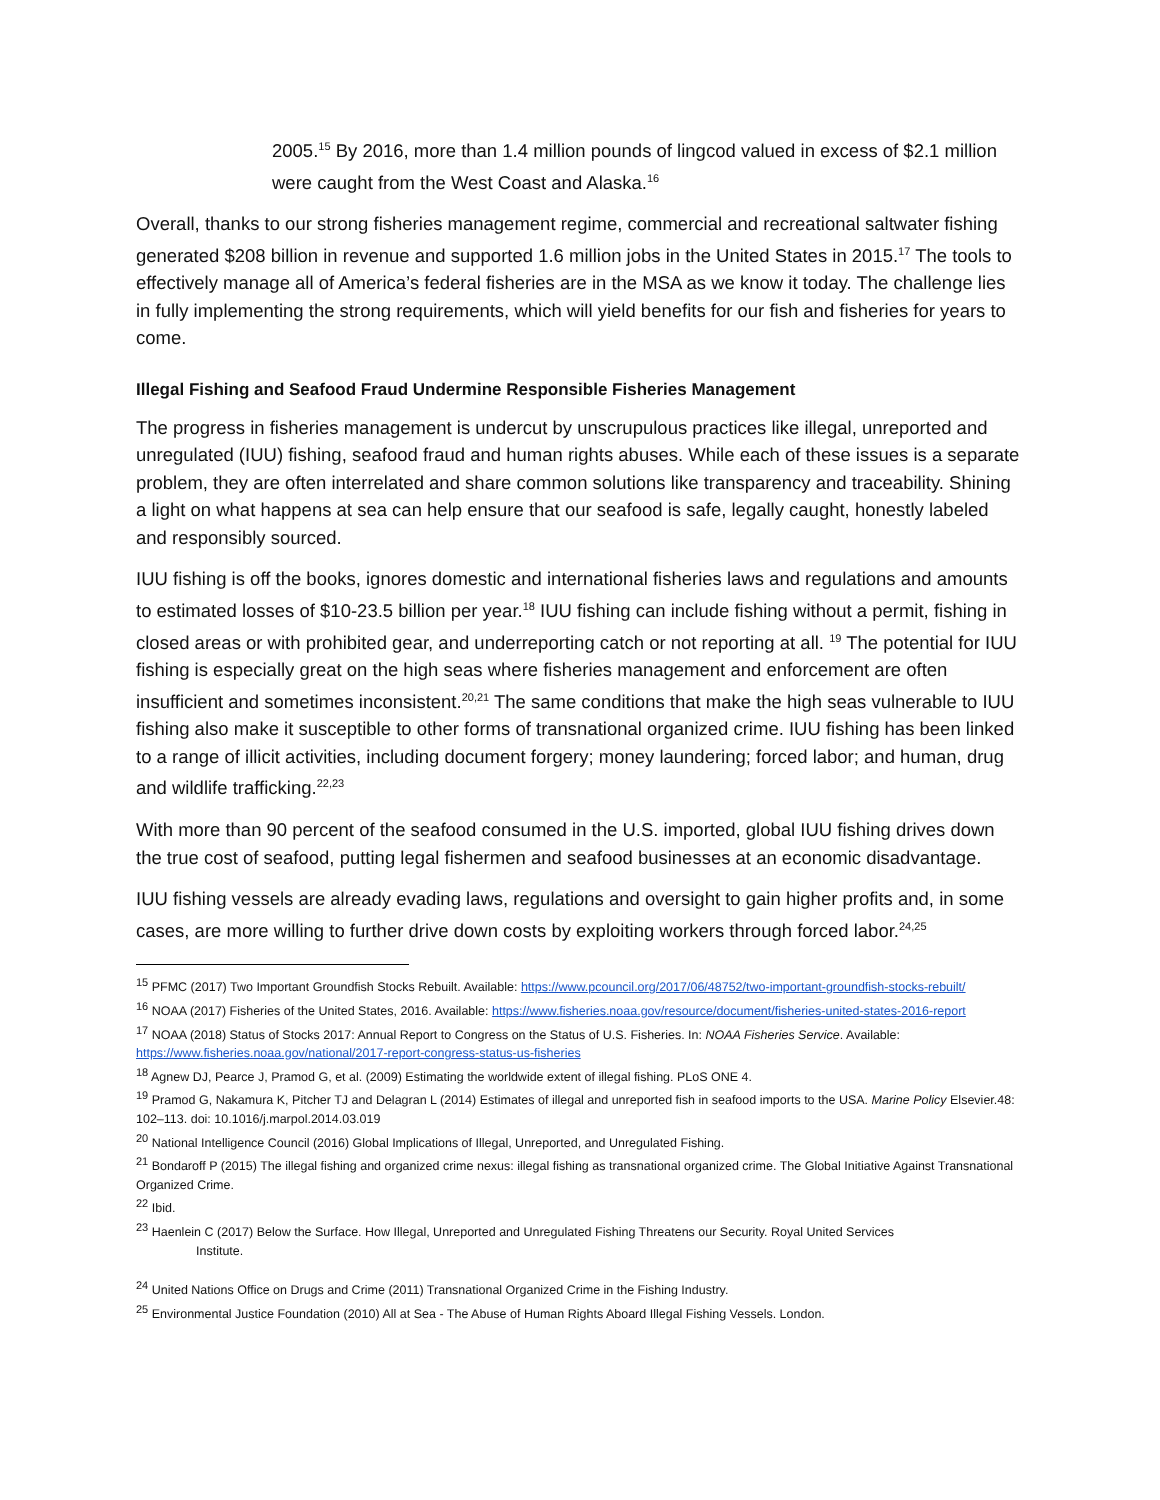2005.<sup>15</sup> By 2016, more than 1.4 million pounds of lingcod valued in excess of $2.1 million were caught from the West Coast and Alaska.<sup>16</sup>
Overall, thanks to our strong fisheries management regime, commercial and recreational saltwater fishing generated $208 billion in revenue and supported 1.6 million jobs in the United States in 2015.<sup>17</sup> The tools to effectively manage all of America’s federal fisheries are in the MSA as we know it today. The challenge lies in fully implementing the strong requirements, which will yield benefits for our fish and fisheries for years to come.
Illegal Fishing and Seafood Fraud Undermine Responsible Fisheries Management
The progress in fisheries management is undercut by unscrupulous practices like illegal, unreported and unregulated (IUU) fishing, seafood fraud and human rights abuses. While each of these issues is a separate problem, they are often interrelated and share common solutions like transparency and traceability. Shining a light on what happens at sea can help ensure that our seafood is safe, legally caught, honestly labeled and responsibly sourced.
IUU fishing is off the books, ignores domestic and international fisheries laws and regulations and amounts to estimated losses of $10-23.5 billion per year.<sup>18</sup> IUU fishing can include fishing without a permit, fishing in closed areas or with prohibited gear, and underreporting catch or not reporting at all. <sup>19</sup> The potential for IUU fishing is especially great on the high seas where fisheries management and enforcement are often insufficient and sometimes inconsistent.<sup>20,21</sup> The same conditions that make the high seas vulnerable to IUU fishing also make it susceptible to other forms of transnational organized crime. IUU fishing has been linked to a range of illicit activities, including document forgery; money laundering; forced labor; and human, drug and wildlife trafficking.<sup>22,23</sup>
With more than 90 percent of the seafood consumed in the U.S. imported, global IUU fishing drives down the true cost of seafood, putting legal fishermen and seafood businesses at an economic disadvantage.
IUU fishing vessels are already evading laws, regulations and oversight to gain higher profits and, in some cases, are more willing to further drive down costs by exploiting workers through forced labor.<sup>24,25</sup>
<sup>15</sup> PFMC (2017) Two Important Groundfish Stocks Rebuilt. Available: https://www.pcouncil.org/2017/06/48752/two-important-groundfish-stocks-rebuilt/
<sup>16</sup> NOAA (2017) Fisheries of the United States, 2016. Available: https://www.fisheries.noaa.gov/resource/document/fisheries-united-states-2016-report
<sup>17</sup> NOAA (2018) Status of Stocks 2017: Annual Report to Congress on the Status of U.S. Fisheries. In: NOAA Fisheries Service. Available: https://www.fisheries.noaa.gov/national/2017-report-congress-status-us-fisheries
<sup>18</sup> Agnew DJ, Pearce J, Pramod G, et al. (2009) Estimating the worldwide extent of illegal fishing. PLoS ONE 4.
<sup>19</sup> Pramod G, Nakamura K, Pitcher TJ and Delagran L (2014) Estimates of illegal and unreported fish in seafood imports to the USA. Marine Policy Elsevier.48: 102–113. doi: 10.1016/j.marpol.2014.03.019
<sup>20</sup> National Intelligence Council (2016) Global Implications of Illegal, Unreported, and Unregulated Fishing.
<sup>21</sup> Bondaroff P (2015) The illegal fishing and organized crime nexus: illegal fishing as transnational organized crime. The Global Initiative Against Transnational Organized Crime.
<sup>22</sup> Ibid.
<sup>23</sup> Haenlein C (2017) Below the Surface. How Illegal, Unreported and Unregulated Fishing Threatens our Security. Royal United Services
Institute.
<sup>24</sup> United Nations Office on Drugs and Crime (2011) Transnational Organized Crime in the Fishing Industry.
<sup>25</sup> Environmental Justice Foundation (2010) All at Sea - The Abuse of Human Rights Aboard Illegal Fishing Vessels. London.